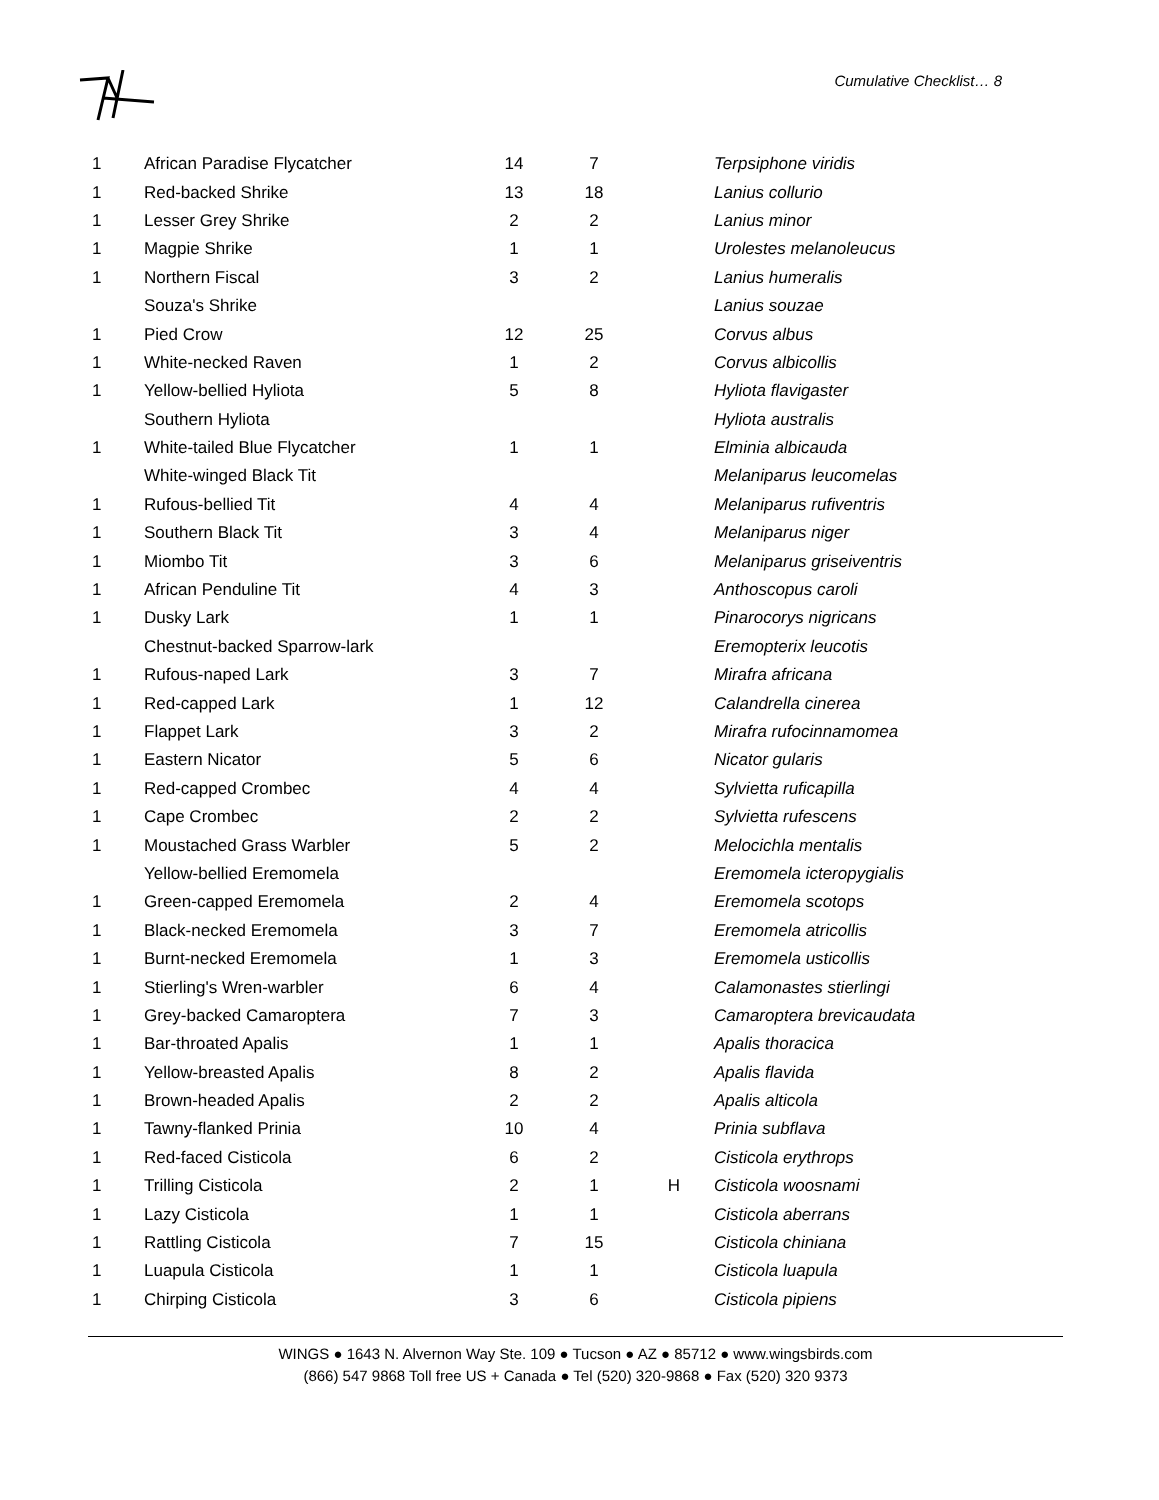Cumulative Checklist… 8
| 1 | African Paradise Flycatcher | 14 | 7 | | Terpsiphone viridis |
| 1 | Red-backed Shrike | 13 | 18 | | Lanius collurio |
| 1 | Lesser Grey Shrike | 2 | 2 | | Lanius minor |
| 1 | Magpie Shrike | 1 | 1 | | Urolestes melanoleucus |
| 1 | Northern Fiscal | 3 | 2 | | Lanius humeralis |
| | Souza's Shrike | | | | Lanius souzae |
| 1 | Pied Crow | 12 | 25 | | Corvus albus |
| 1 | White-necked Raven | 1 | 2 | | Corvus albicollis |
| 1 | Yellow-bellied Hyliota | 5 | 8 | | Hyliota flavigaster |
| | Southern Hyliota | | | | Hyliota australis |
| 1 | White-tailed Blue Flycatcher | 1 | 1 | | Elminia albicauda |
| | White-winged Black Tit | | | | Melaniparus leucomelas |
| 1 | Rufous-bellied Tit | 4 | 4 | | Melaniparus rufiventris |
| 1 | Southern Black Tit | 3 | 4 | | Melaniparus niger |
| 1 | Miombo Tit | 3 | 6 | | Melaniparus griseiventris |
| 1 | African Penduline Tit | 4 | 3 | | Anthoscopus caroli |
| 1 | Dusky Lark | 1 | 1 | | Pinarocorys nigricans |
| | Chestnut-backed Sparrow-lark | | | | Eremopterix leucotis |
| 1 | Rufous-naped Lark | 3 | 7 | | Mirafra africana |
| 1 | Red-capped Lark | 1 | 12 | | Calandrella cinerea |
| 1 | Flappet Lark | 3 | 2 | | Mirafra rufocinnamomea |
| 1 | Eastern Nicator | 5 | 6 | | Nicator gularis |
| 1 | Red-capped Crombec | 4 | 4 | | Sylvietta ruficapilla |
| 1 | Cape Crombec | 2 | 2 | | Sylvietta rufescens |
| 1 | Moustached Grass Warbler | 5 | 2 | | Melocichla mentalis |
| | Yellow-bellied Eremomela | | | | Eremomela icteropygialis |
| 1 | Green-capped Eremomela | 2 | 4 | | Eremomela scotops |
| 1 | Black-necked Eremomela | 3 | 7 | | Eremomela atricollis |
| 1 | Burnt-necked Eremomela | 1 | 3 | | Eremomela usticollis |
| 1 | Stierling's Wren-warbler | 6 | 4 | | Calamonastes stierlingi |
| 1 | Grey-backed Camaroptera | 7 | 3 | | Camaroptera brevicaudata |
| 1 | Bar-throated Apalis | 1 | 1 | | Apalis thoracica |
| 1 | Yellow-breasted Apalis | 8 | 2 | | Apalis flavida |
| 1 | Brown-headed Apalis | 2 | 2 | | Apalis alticola |
| 1 | Tawny-flanked Prinia | 10 | 4 | | Prinia subflava |
| 1 | Red-faced Cisticola | 6 | 2 | | Cisticola erythrops |
| 1 | Trilling Cisticola | 2 | 1 | H | Cisticola woosnami |
| 1 | Lazy Cisticola | 1 | 1 | | Cisticola aberrans |
| 1 | Rattling Cisticola | 7 | 15 | | Cisticola chiniana |
| 1 | Luapula Cisticola | 1 | 1 | | Cisticola luapula |
| 1 | Chirping Cisticola | 3 | 6 | | Cisticola pipiens |
WINGS ● 1643 N. Alvernon Way Ste. 109 ● Tucson ● AZ ● 85712 ● www.wingsbirds.com
(866) 547 9868 Toll free US + Canada ● Tel (520) 320-9868 ● Fax (520) 320 9373